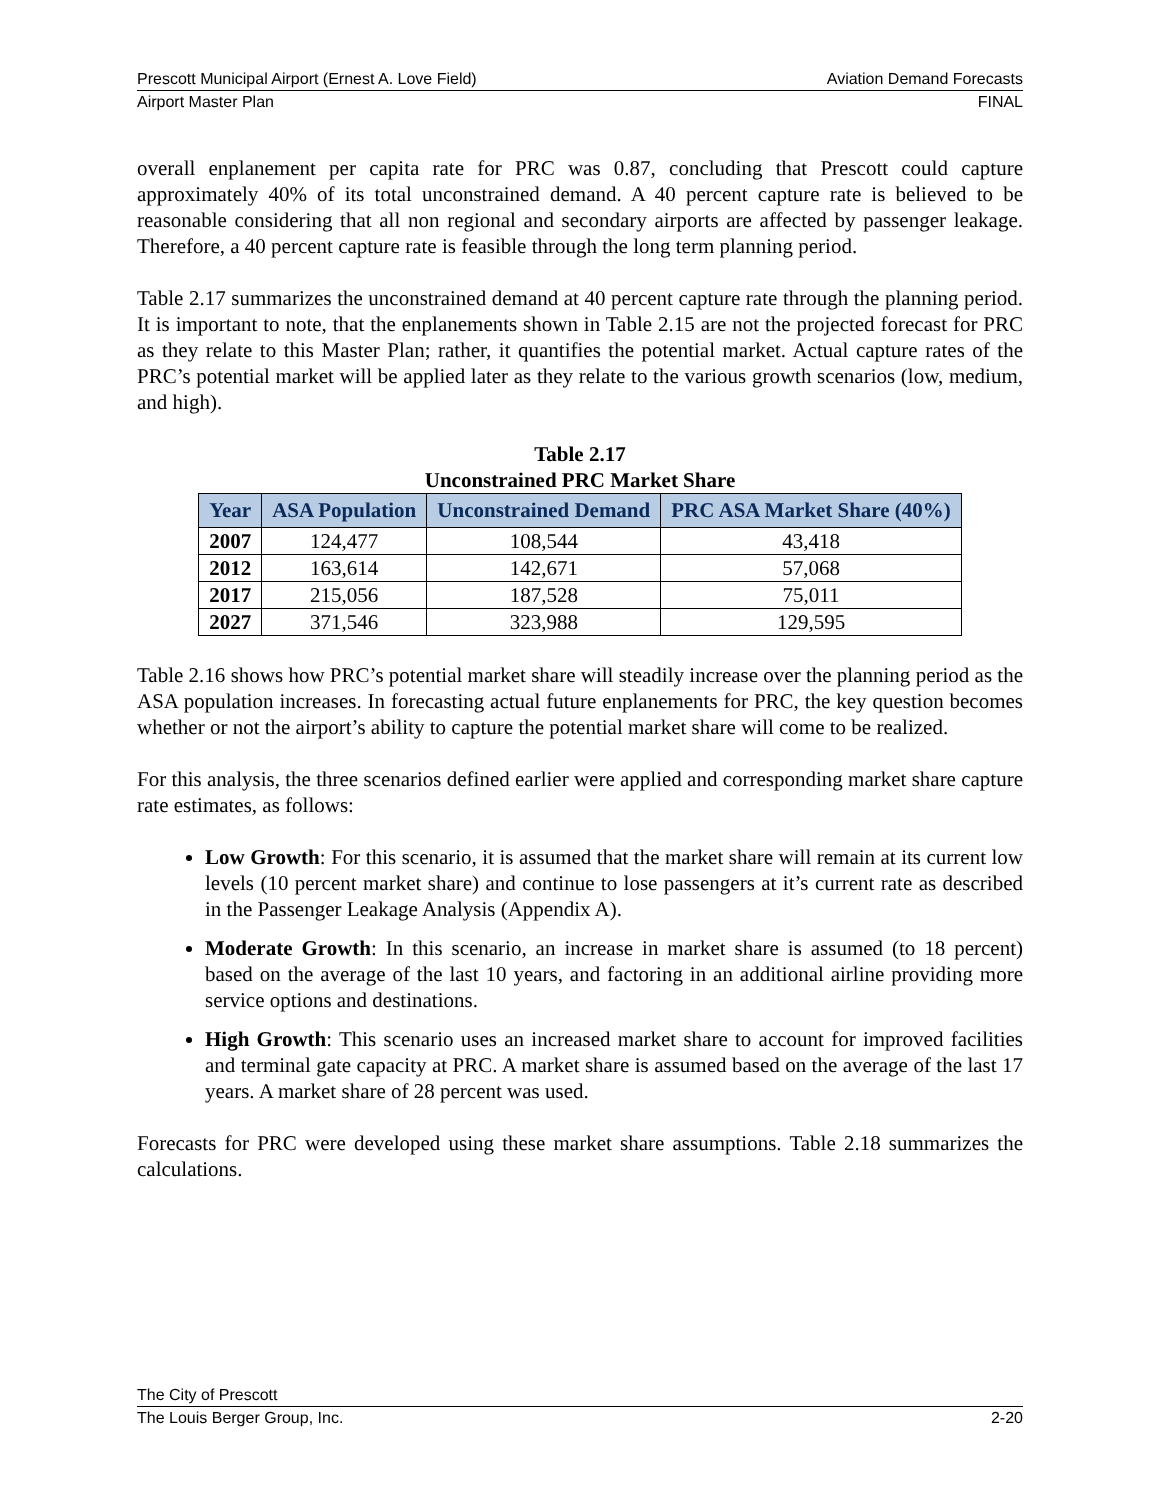Prescott Municipal Airport (Ernest A. Love Field) Aviation Demand Forecasts
Airport Master Plan FINAL
overall enplanement per capita rate for PRC was 0.87, concluding that Prescott could capture approximately 40% of its total unconstrained demand. A 40 percent capture rate is believed to be reasonable considering that all non regional and secondary airports are affected by passenger leakage. Therefore, a 40 percent capture rate is feasible through the long term planning period.
Table 2.17 summarizes the unconstrained demand at 40 percent capture rate through the planning period. It is important to note, that the enplanements shown in Table 2.15 are not the projected forecast for PRC as they relate to this Master Plan; rather, it quantifies the potential market. Actual capture rates of the PRC’s potential market will be applied later as they relate to the various growth scenarios (low, medium, and high).
Table 2.17
Unconstrained PRC Market Share
| Year | ASA Population | Unconstrained Demand | PRC ASA Market Share (40%) |
| --- | --- | --- | --- |
| 2007 | 124,477 | 108,544 | 43,418 |
| 2012 | 163,614 | 142,671 | 57,068 |
| 2017 | 215,056 | 187,528 | 75,011 |
| 2027 | 371,546 | 323,988 | 129,595 |
Table 2.16 shows how PRC’s potential market share will steadily increase over the planning period as the ASA population increases. In forecasting actual future enplanements for PRC, the key question becomes whether or not the airport’s ability to capture the potential market share will come to be realized.
For this analysis, the three scenarios defined earlier were applied and corresponding market share capture rate estimates, as follows:
Low Growth: For this scenario, it is assumed that the market share will remain at its current low levels (10 percent market share) and continue to lose passengers at it’s current rate as described in the Passenger Leakage Analysis (Appendix A).
Moderate Growth: In this scenario, an increase in market share is assumed (to 18 percent) based on the average of the last 10 years, and factoring in an additional airline providing more service options and destinations.
High Growth: This scenario uses an increased market share to account for improved facilities and terminal gate capacity at PRC. A market share is assumed based on the average of the last 17 years. A market share of 28 percent was used.
Forecasts for PRC were developed using these market share assumptions. Table 2.18 summarizes the calculations.
The City of Prescott
The Louis Berger Group, Inc. 2-20